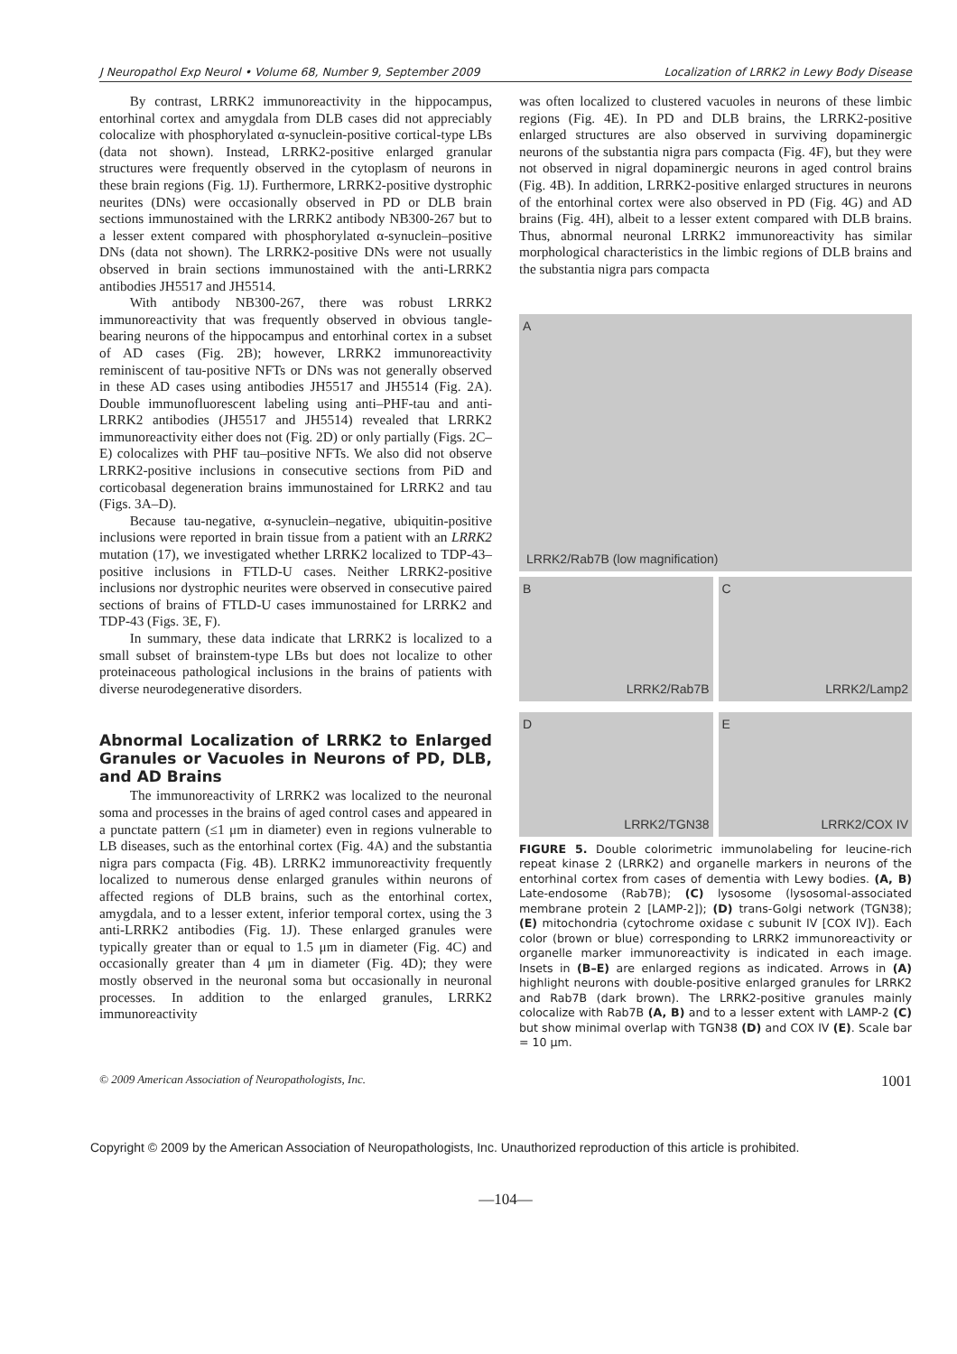J Neuropathol Exp Neurol • Volume 68, Number 9, September 2009 Localization of LRRK2 in Lewy Body Disease
By contrast, LRRK2 immunoreactivity in the hippocampus, entorhinal cortex and amygdala from DLB cases did not appreciably colocalize with phosphorylated α-synuclein-positive cortical-type LBs (data not shown). Instead, LRRK2-positive enlarged granular structures were frequently observed in the cytoplasm of neurons in these brain regions (Fig. 1J). Furthermore, LRRK2-positive dystrophic neurites (DNs) were occasionally observed in PD or DLB brain sections immunostained with the LRRK2 antibody NB300-267 but to a lesser extent compared with phosphorylated α-synuclein–positive DNs (data not shown). The LRRK2-positive DNs were not usually observed in brain sections immunostained with the anti-LRRK2 antibodies JH5517 and JH5514.
With antibody NB300-267, there was robust LRRK2 immunoreactivity that was frequently observed in obvious tangle-bearing neurons of the hippocampus and entorhinal cortex in a subset of AD cases (Fig. 2B); however, LRRK2 immunoreactivity reminiscent of tau-positive NFTs or DNs was not generally observed in these AD cases using antibodies JH5517 and JH5514 (Fig. 2A). Double immunofluorescent labeling using anti–PHF-tau and anti-LRRK2 antibodies (JH5517 and JH5514) revealed that LRRK2 immunoreactivity either does not (Fig. 2D) or only partially (Figs. 2C–E) colocalizes with PHF tau–positive NFTs. We also did not observe LRRK2-positive inclusions in consecutive sections from PiD and corticobasal degeneration brains immunostained for LRRK2 and tau (Figs. 3A–D).
Because tau-negative, α-synuclein–negative, ubiquitin-positive inclusions were reported in brain tissue from a patient with an LRRK2 mutation (17), we investigated whether LRRK2 localized to TDP-43–positive inclusions in FTLD-U cases. Neither LRRK2-positive inclusions nor dystrophic neurites were observed in consecutive paired sections of brains of FTLD-U cases immunostained for LRRK2 and TDP-43 (Figs. 3E, F).
In summary, these data indicate that LRRK2 is localized to a small subset of brainstem-type LBs but does not localize to other proteinaceous pathological inclusions in the brains of patients with diverse neurodegenerative disorders.
Abnormal Localization of LRRK2 to Enlarged Granules or Vacuoles in Neurons of PD, DLB, and AD Brains
The immunoreactivity of LRRK2 was localized to the neuronal soma and processes in the brains of aged control cases and appeared in a punctate pattern (≤1 μm in diameter) even in regions vulnerable to LB diseases, such as the entorhinal cortex (Fig. 4A) and the substantia nigra pars compacta (Fig. 4B). LRRK2 immunoreactivity frequently localized to numerous dense enlarged granules within neurons of affected regions of DLB brains, such as the entorhinal cortex, amygdala, and to a lesser extent, inferior temporal cortex, using the 3 anti-LRRK2 antibodies (Fig. 1J). These enlarged granules were typically greater than or equal to 1.5 μm in diameter (Fig. 4C) and occasionally greater than 4 μm in diameter (Fig. 4D); they were mostly observed in the neuronal soma but occasionally in neuronal processes. In addition to the enlarged granules, LRRK2 immunoreactivity
was often localized to clustered vacuoles in neurons of these limbic regions (Fig. 4E). In PD and DLB brains, the LRRK2-positive enlarged structures are also observed in surviving dopaminergic neurons of the substantia nigra pars compacta (Fig. 4F), but they were not observed in nigral dopaminergic neurons in aged control brains (Fig. 4B). In addition, LRRK2-positive enlarged structures in neurons of the entorhinal cortex were also observed in PD (Fig. 4G) and AD brains (Fig. 4H), albeit to a lesser extent compared with DLB brains. Thus, abnormal neuronal LRRK2 immunoreactivity has similar morphological characteristics in the limbic regions of DLB brains and the substantia nigra pars compacta
A
LRRK2/Rab7B (low magnification)
B
LRRK2/Rab7B
C
LRRK2/Lamp2
D
LRRK2/TGN38
E
LRRK2/COX IV
FIGURE 5. Double colorimetric immunolabeling for leucine-rich repeat kinase 2 (LRRK2) and organelle markers in neurons of the entorhinal cortex from cases of dementia with Lewy bodies. (A, B) Late-endosome (Rab7B); (C) lysosome (lysosomal-associated membrane protein 2 [LAMP-2]); (D) trans-Golgi network (TGN38); (E) mitochondria (cytochrome oxidase c subunit IV [COX IV]). Each color (brown or blue) corresponding to LRRK2 immunoreactivity or organelle marker immunoreactivity is indicated in each image. Insets in (B–E) are enlarged regions as indicated. Arrows in (A) highlight neurons with double-positive enlarged granules for LRRK2 and Rab7B (dark brown). The LRRK2-positive granules mainly colocalize with Rab7B (A, B) and to a lesser extent with LAMP-2 (C) but show minimal overlap with TGN38 (D) and COX IV (E). Scale bar = 10 μm.
© 2009 American Association of Neuropathologists, Inc. 1001
Copyright © 2009 by the American Association of Neuropathologists, Inc. Unauthorized reproduction of this article is prohibited.
—104—